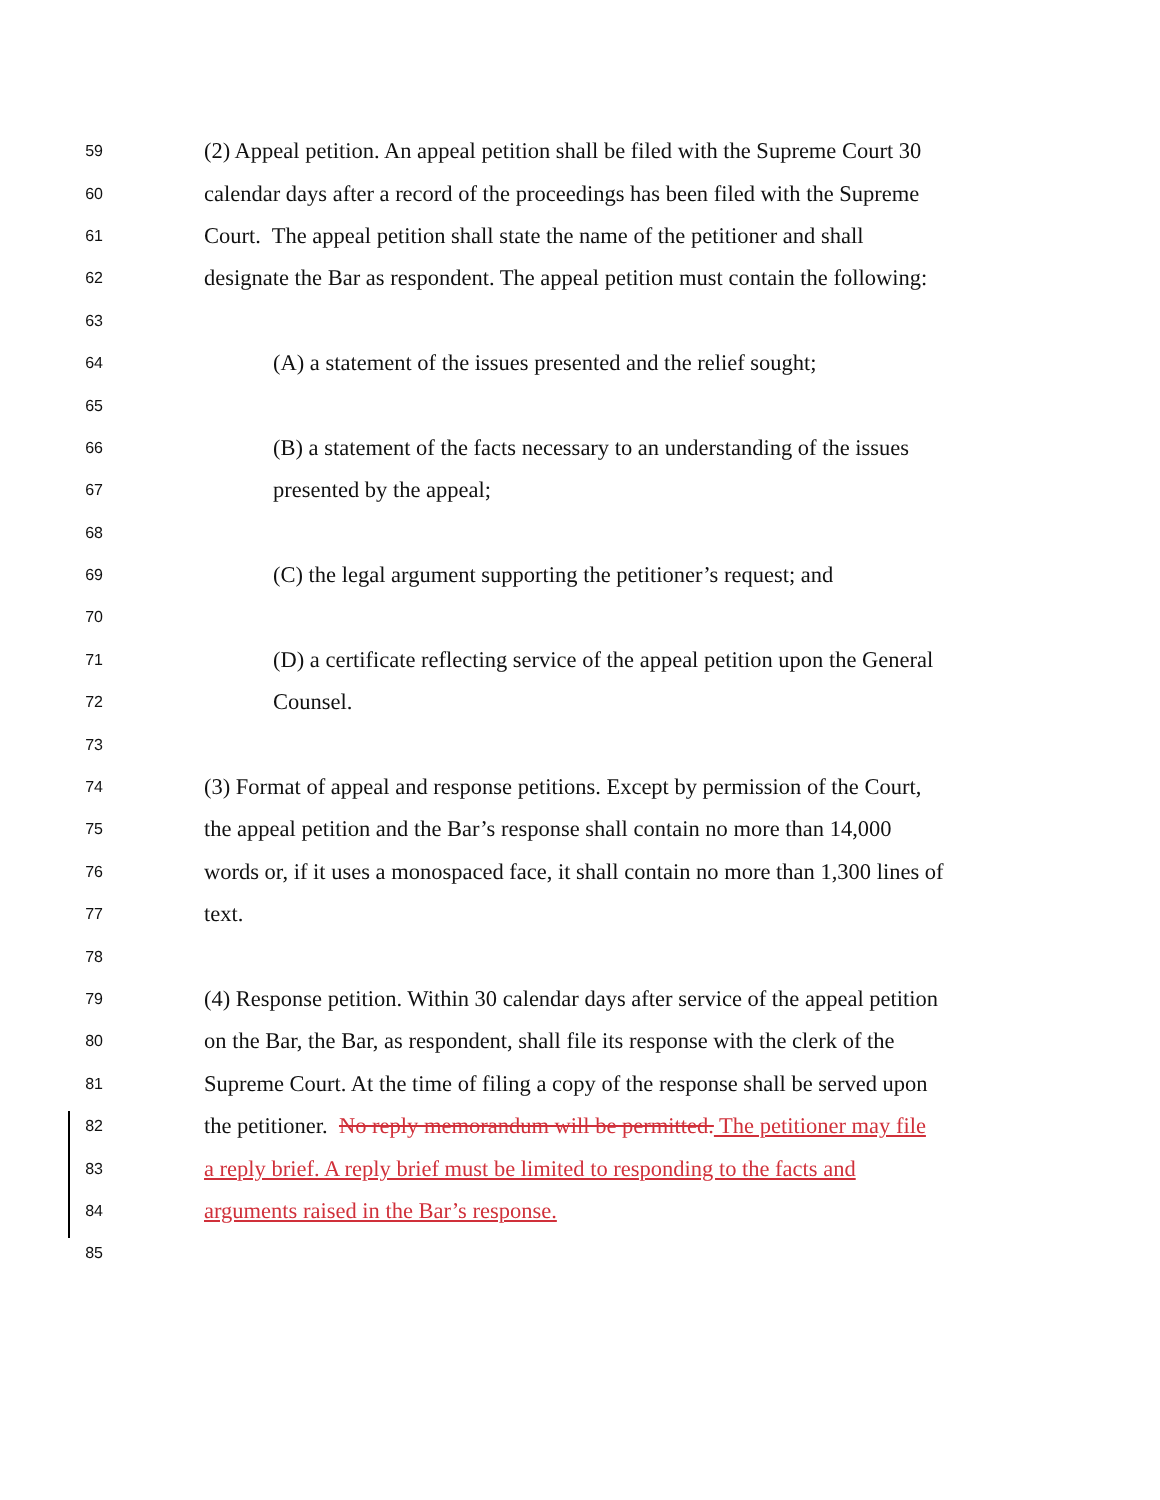59
(2) Appeal petition. An appeal petition shall be filed with the Supreme Court 30
60
calendar days after a record of the proceedings has been filed with the Supreme
61
Court. The appeal petition shall state the name of the petitioner and shall
62
designate the Bar as respondent. The appeal petition must contain the following:
63
64
(A) a statement of the issues presented and the relief sought;
65
66
(B) a statement of the facts necessary to an understanding of the issues
67
presented by the appeal;
68
69
(C) the legal argument supporting the petitioner’s request; and
70
71
(D) a certificate reflecting service of the appeal petition upon the General
72
Counsel.
73
74
(3) Format of appeal and response petitions. Except by permission of the Court,
75
the appeal petition and the Bar’s response shall contain no more than 14,000
76
words or, if it uses a monospaced face, it shall contain no more than 1,300 lines of
77
text.
78
79
(4) Response petition. Within 30 calendar days after service of the appeal petition
80
on the Bar, the Bar, as respondent, shall file its response with the clerk of the
81
Supreme Court. At the time of filing a copy of the response shall be served upon
82
the petitioner. No reply memorandum will be permitted. The petitioner may file
83
a reply brief. A reply brief must be limited to responding to the facts and
84
arguments raised in the Bar’s response.
85